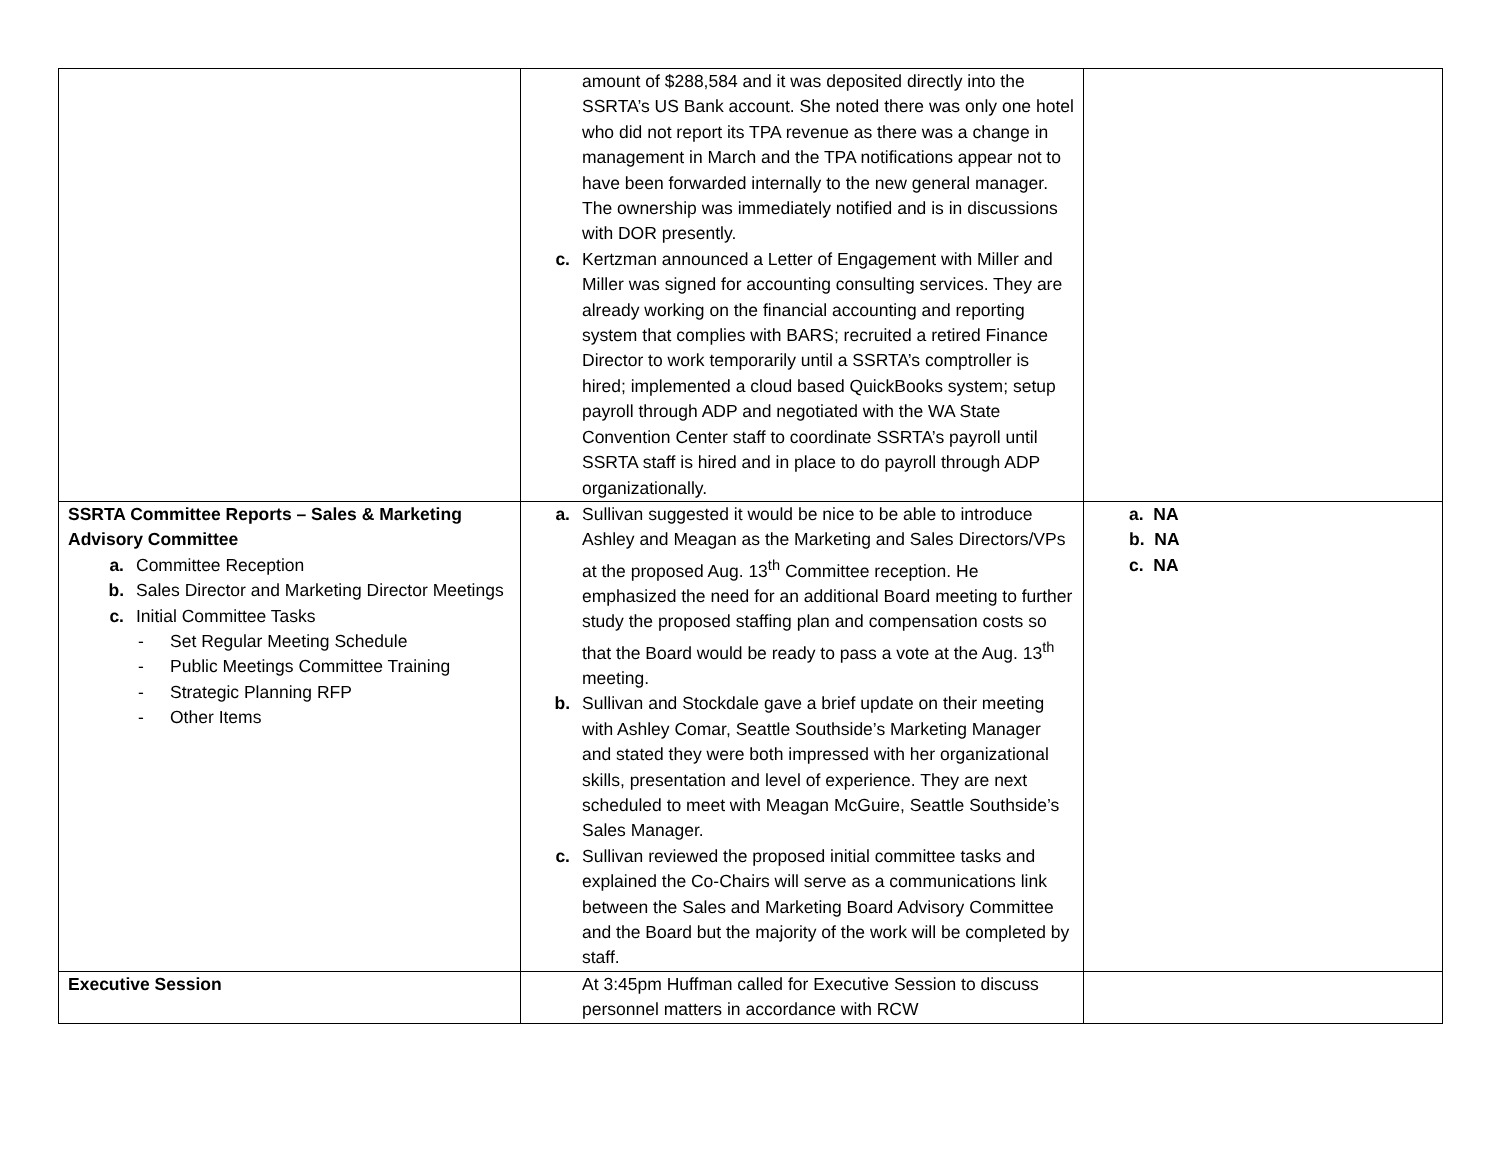| | amount of $288,584 and it was deposited directly into the SSRTA’s US Bank account. She noted there was only one hotel who did not report its TPA revenue as there was a change in management in March and the TPA notifications appear not to have been forwarded internally to the new general manager. The ownership was immediately notified and is in discussions with DOR presently. c. Kertzman announced a Letter of Engagement with Miller and Miller was signed for accounting consulting services. They are already working on the financial accounting and reporting system that complies with BARS; recruited a retired Finance Director to work temporarily until a SSRTA’s comptroller is hired; implemented a cloud based QuickBooks system; setup payroll through ADP and negotiated with the WA State Convention Center staff to coordinate SSRTA’s payroll until SSRTA staff is hired and in place to do payroll through ADP organizationally. | |
| SSRTA Committee Reports – Sales & Marketing Advisory Committee a. Committee Reception b. Sales Director and Marketing Director Meetings c. Initial Committee Tasks - Set Regular Meeting Schedule - Public Meetings Committee Training - Strategic Planning RFP - Other Items | a. Sullivan suggested it would be nice to be able to introduce Ashley and Meagan as the Marketing and Sales Directors/VPs at the proposed Aug. 13<sup>th</sup> Committee reception. He emphasized the need for an additional Board meeting to further study the proposed staffing plan and compensation costs so that the Board would be ready to pass a vote at the Aug. 13<sup>th</sup> meeting. b. Sullivan and Stockdale gave a brief update on their meeting with Ashley Comar, Seattle Southside’s Marketing Manager and stated they were both impressed with her organizational skills, presentation and level of experience. They are next scheduled to meet with Meagan McGuire, Seattle Southside’s Sales Manager. c. Sullivan reviewed the proposed initial committee tasks and explained the Co-Chairs will serve as a communications link between the Sales and Marketing Board Advisory Committee and the Board but the majority of the work will be completed by staff. | a. NA b. NA c. NA |
| Executive Session | At 3:45pm Huffman called for Executive Session to discuss personnel matters in accordance with RCW | |